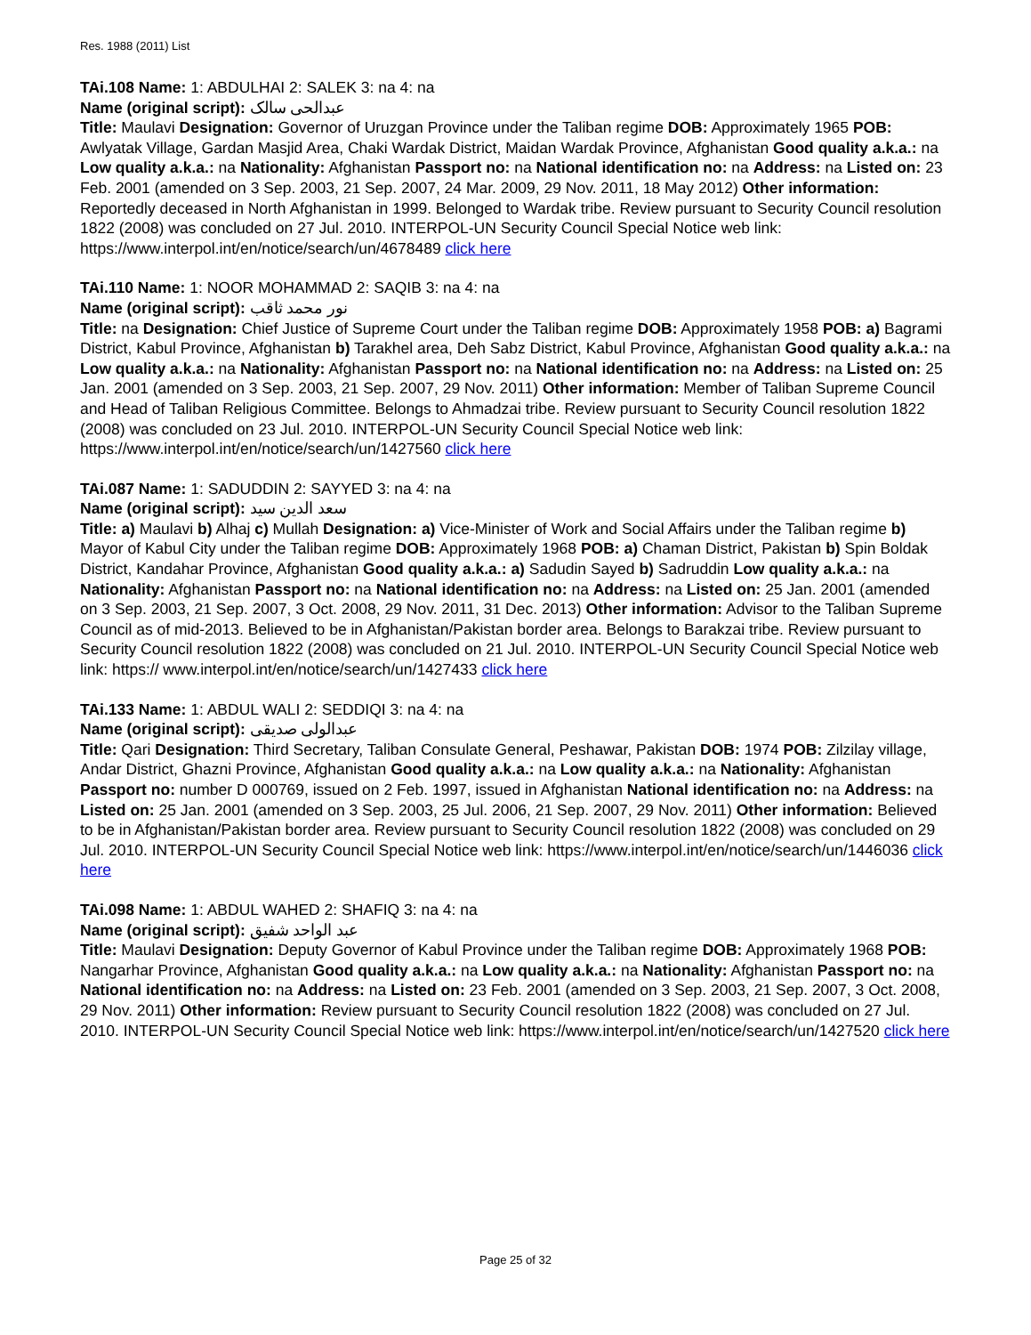Res. 1988 (2011) List
TAi.108 Name: 1: ABDULHAI 2: SALEK 3: na 4: na
Name (original script): عبدالحی سالک
Title: Maulavi Designation: Governor of Uruzgan Province under the Taliban regime DOB: Approximately 1965 POB: Awlyatak Village, Gardan Masjid Area, Chaki Wardak District, Maidan Wardak Province, Afghanistan Good quality a.k.a.: na Low quality a.k.a.: na Nationality: Afghanistan Passport no: na National identification no: na Address: na Listed on: 23 Feb. 2001 (amended on 3 Sep. 2003, 21 Sep. 2007, 24 Mar. 2009, 29 Nov. 2011, 18 May 2012) Other information: Reportedly deceased in North Afghanistan in 1999. Belonged to Wardak tribe. Review pursuant to Security Council resolution 1822 (2008) was concluded on 27 Jul. 2010. INTERPOL-UN Security Council Special Notice web link: https://www.interpol.int/en/notice/search/un/4678489 click here
TAi.110 Name: 1: NOOR MOHAMMAD 2: SAQIB 3: na 4: na
Name (original script): نور محمد ثاقب
Title: na Designation: Chief Justice of Supreme Court under the Taliban regime DOB: Approximately 1958 POB: a) Bagrami District, Kabul Province, Afghanistan b) Tarakhel area, Deh Sabz District, Kabul Province, Afghanistan Good quality a.k.a.: na Low quality a.k.a.: na Nationality: Afghanistan Passport no: na National identification no: na Address: na Listed on: 25 Jan. 2001 (amended on 3 Sep. 2003, 21 Sep. 2007, 29 Nov. 2011) Other information: Member of Taliban Supreme Council and Head of Taliban Religious Committee. Belongs to Ahmadzai tribe. Review pursuant to Security Council resolution 1822 (2008) was concluded on 23 Jul. 2010. INTERPOL-UN Security Council Special Notice web link: https://www.interpol.int/en/notice/search/un/1427560 click here
TAi.087 Name: 1: SADUDDIN 2: SAYYED 3: na 4: na
Name (original script): سعد الدين سيد
Title: a) Maulavi b) Alhaj c) Mullah Designation: a) Vice-Minister of Work and Social Affairs under the Taliban regime b) Mayor of Kabul City under the Taliban regime DOB: Approximately 1968 POB: a) Chaman District, Pakistan b) Spin Boldak District, Kandahar Province, Afghanistan Good quality a.k.a.: a) Sadudin Sayed b) Sadruddin Low quality a.k.a.: na Nationality: Afghanistan Passport no: na National identification no: na Address: na Listed on: 25 Jan. 2001 (amended on 3 Sep. 2003, 21 Sep. 2007, 3 Oct. 2008, 29 Nov. 2011, 31 Dec. 2013) Other information: Advisor to the Taliban Supreme Council as of mid-2013. Believed to be in Afghanistan/Pakistan border area. Belongs to Barakzai tribe. Review pursuant to Security Council resolution 1822 (2008) was concluded on 21 Jul. 2010. INTERPOL-UN Security Council Special Notice web link: https:// www.interpol.int/en/notice/search/un/1427433 click here
TAi.133 Name: 1: ABDUL WALI 2: SEDDIQI 3: na 4: na
Name (original script): عبدالولی صدیقی
Title: Qari Designation: Third Secretary, Taliban Consulate General, Peshawar, Pakistan DOB: 1974 POB: Zilzilay village, Andar District, Ghazni Province, Afghanistan Good quality a.k.a.: na Low quality a.k.a.: na Nationality: Afghanistan Passport no: number D 000769, issued on 2 Feb. 1997, issued in Afghanistan National identification no: na Address: na Listed on: 25 Jan. 2001 (amended on 3 Sep. 2003, 25 Jul. 2006, 21 Sep. 2007, 29 Nov. 2011) Other information: Believed to be in Afghanistan/Pakistan border area. Review pursuant to Security Council resolution 1822 (2008) was concluded on 29 Jul. 2010. INTERPOL-UN Security Council Special Notice web link: https://www.interpol.int/en/notice/search/un/1446036 click here
TAi.098 Name: 1: ABDUL WAHED 2: SHAFIQ 3: na 4: na
Name (original script): عبد الواحد شفيق
Title: Maulavi Designation: Deputy Governor of Kabul Province under the Taliban regime DOB: Approximately 1968 POB: Nangarhar Province, Afghanistan Good quality a.k.a.: na Low quality a.k.a.: na Nationality: Afghanistan Passport no: na National identification no: na Address: na Listed on: 23 Feb. 2001 (amended on 3 Sep. 2003, 21 Sep. 2007, 3 Oct. 2008, 29 Nov. 2011) Other information: Review pursuant to Security Council resolution 1822 (2008) was concluded on 27 Jul. 2010. INTERPOL-UN Security Council Special Notice web link: https://www.interpol.int/en/notice/search/un/1427520 click here
Page 25 of 32